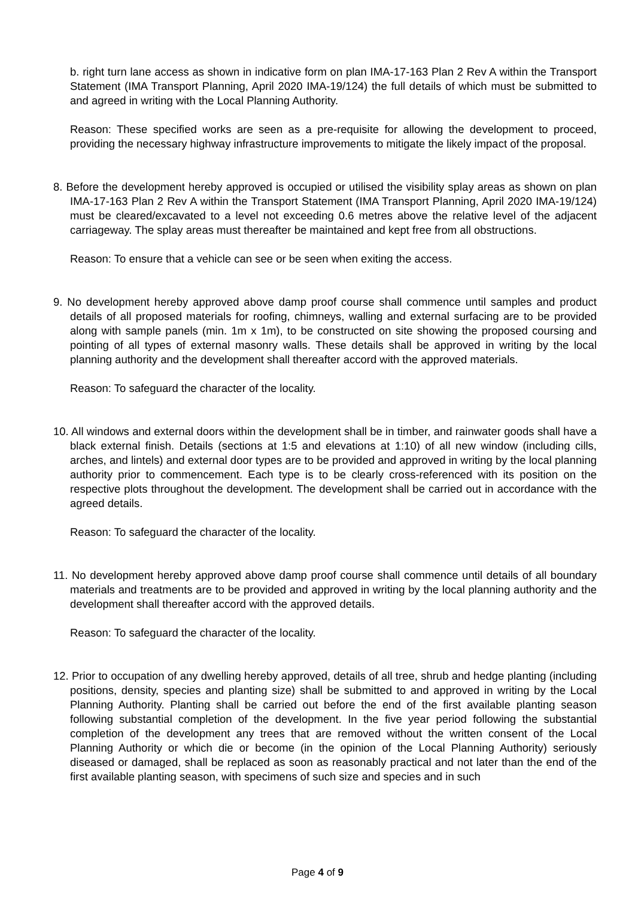b. right turn lane access as shown in indicative form on plan IMA-17-163 Plan 2 Rev A within the Transport Statement (IMA Transport Planning, April 2020 IMA-19/124) the full details of which must be submitted to and agreed in writing with the Local Planning Authority.
Reason: These specified works are seen as a pre-requisite for allowing the development to proceed, providing the necessary highway infrastructure improvements to mitigate the likely impact of the proposal.
8. Before the development hereby approved is occupied or utilised the visibility splay areas as shown on plan IMA-17-163 Plan 2 Rev A within the Transport Statement (IMA Transport Planning, April 2020 IMA-19/124) must be cleared/excavated to a level not exceeding 0.6 metres above the relative level of the adjacent carriageway. The splay areas must thereafter be maintained and kept free from all obstructions.
Reason: To ensure that a vehicle can see or be seen when exiting the access.
9. No development hereby approved above damp proof course shall commence until samples and product details of all proposed materials for roofing, chimneys, walling and external surfacing are to be provided along with sample panels (min. 1m x 1m), to be constructed on site showing the proposed coursing and pointing of all types of external masonry walls. These details shall be approved in writing by the local planning authority and the development shall thereafter accord with the approved materials.
Reason: To safeguard the character of the locality.
10. All windows and external doors within the development shall be in timber, and rainwater goods shall have a black external finish. Details (sections at 1:5 and elevations at 1:10) of all new window (including cills, arches, and lintels) and external door types are to be provided and approved in writing by the local planning authority prior to commencement. Each type is to be clearly cross-referenced with its position on the respective plots throughout the development. The development shall be carried out in accordance with the agreed details.
Reason: To safeguard the character of the locality.
11. No development hereby approved above damp proof course shall commence until details of all boundary materials and treatments are to be provided and approved in writing by the local planning authority and the development shall thereafter accord with the approved details.
Reason: To safeguard the character of the locality.
12. Prior to occupation of any dwelling hereby approved, details of all tree, shrub and hedge planting (including positions, density, species and planting size) shall be submitted to and approved in writing by the Local Planning Authority. Planting shall be carried out before the end of the first available planting season following substantial completion of the development. In the five year period following the substantial completion of the development any trees that are removed without the written consent of the Local Planning Authority or which die or become (in the opinion of the Local Planning Authority) seriously diseased or damaged, shall be replaced as soon as reasonably practical and not later than the end of the first available planting season, with specimens of such size and species and in such
Page 4 of 9